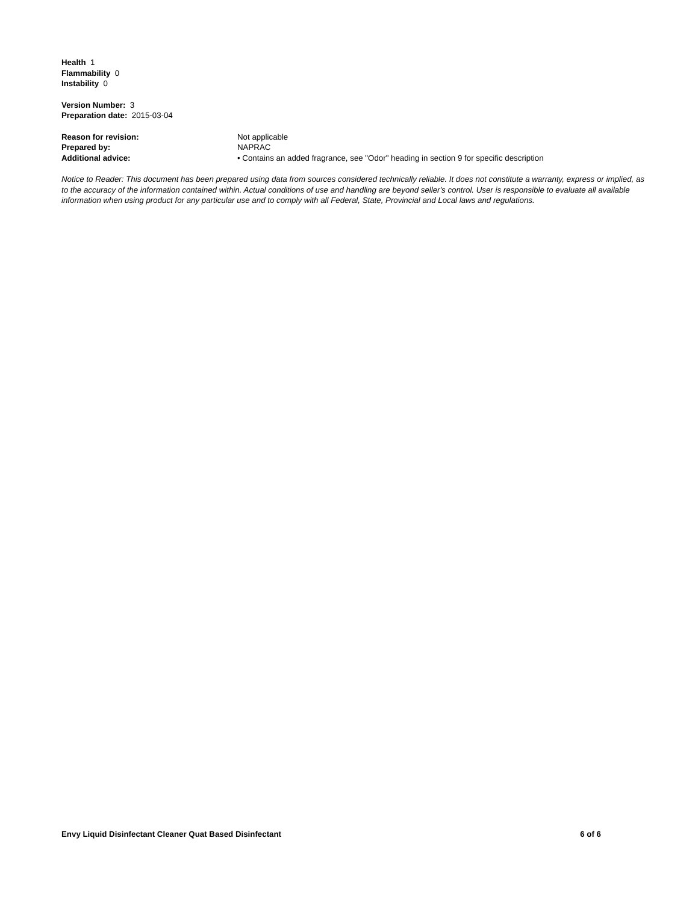Health 1
Flammability 0
Instability 0
Version Number: 3
Preparation date: 2015-03-04
| Reason for revision: | Not applicable |
| Prepared by: | NAPRAC |
| Additional advice: | • Contains an added fragrance, see "Odor" heading in section 9 for specific description |
Notice to Reader: This document has been prepared using data from sources considered technically reliable. It does not constitute a warranty, express or implied, as to the accuracy of the information contained within. Actual conditions of use and handling are beyond seller's control. User is responsible to evaluate all available information when using product for any particular use and to comply with all Federal, State, Provincial and Local laws and regulations.
Envy Liquid Disinfectant Cleaner Quat Based Disinfectant 6 of 6